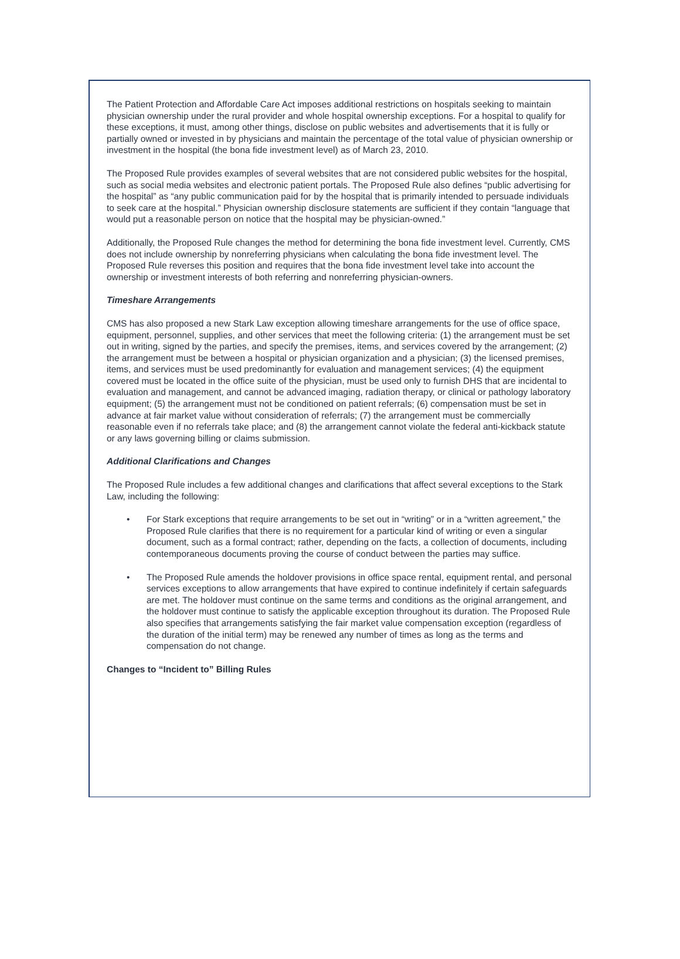The Patient Protection and Affordable Care Act imposes additional restrictions on hospitals seeking to maintain physician ownership under the rural provider and whole hospital ownership exceptions. For a hospital to qualify for these exceptions, it must, among other things, disclose on public websites and advertisements that it is fully or partially owned or invested in by physicians and maintain the percentage of the total value of physician ownership or investment in the hospital (the bona fide investment level) as of March 23, 2010.
The Proposed Rule provides examples of several websites that are not considered public websites for the hospital, such as social media websites and electronic patient portals. The Proposed Rule also defines “public advertising for the hospital” as “any public communication paid for by the hospital that is primarily intended to persuade individuals to seek care at the hospital.” Physician ownership disclosure statements are sufficient if they contain “language that would put a reasonable person on notice that the hospital may be physician-owned.”
Additionally, the Proposed Rule changes the method for determining the bona fide investment level. Currently, CMS does not include ownership by nonreferring physicians when calculating the bona fide investment level. The Proposed Rule reverses this position and requires that the bona fide investment level take into account the ownership or investment interests of both referring and nonreferring physician-owners.
Timeshare Arrangements
CMS has also proposed a new Stark Law exception allowing timeshare arrangements for the use of office space, equipment, personnel, supplies, and other services that meet the following criteria: (1) the arrangement must be set out in writing, signed by the parties, and specify the premises, items, and services covered by the arrangement; (2) the arrangement must be between a hospital or physician organization and a physician; (3) the licensed premises, items, and services must be used predominantly for evaluation and management services; (4) the equipment covered must be located in the office suite of the physician, must be used only to furnish DHS that are incidental to evaluation and management, and cannot be advanced imaging, radiation therapy, or clinical or pathology laboratory equipment; (5) the arrangement must not be conditioned on patient referrals; (6) compensation must be set in advance at fair market value without consideration of referrals; (7) the arrangement must be commercially reasonable even if no referrals take place; and (8) the arrangement cannot violate the federal anti-kickback statute or any laws governing billing or claims submission.
Additional Clarifications and Changes
The Proposed Rule includes a few additional changes and clarifications that affect several exceptions to the Stark Law, including the following:
• For Stark exceptions that require arrangements to be set out in “writing” or in a “written agreement,” the Proposed Rule clarifies that there is no requirement for a particular kind of writing or even a singular document, such as a formal contract; rather, depending on the facts, a collection of documents, including contemporaneous documents proving the course of conduct between the parties may suffice.
• The Proposed Rule amends the holdover provisions in office space rental, equipment rental, and personal services exceptions to allow arrangements that have expired to continue indefinitely if certain safeguards are met. The holdover must continue on the same terms and conditions as the original arrangement, and the holdover must continue to satisfy the applicable exception throughout its duration. The Proposed Rule also specifies that arrangements satisfying the fair market value compensation exception (regardless of the duration of the initial term) may be renewed any number of times as long as the terms and compensation do not change.
Changes to “Incident to” Billing Rules